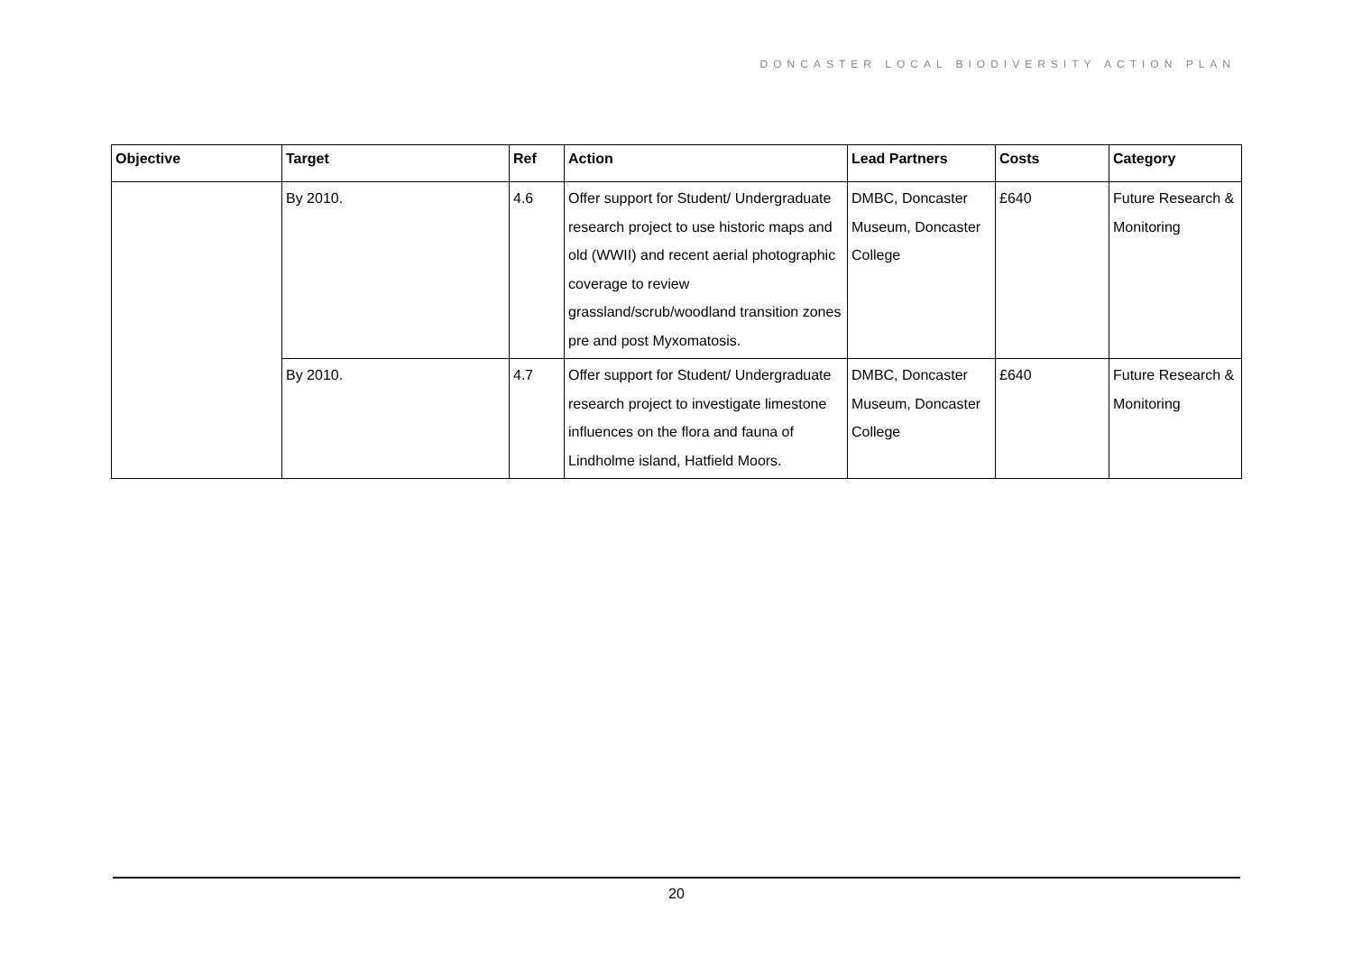DONCASTER LOCAL BIODIVERSITY ACTION PLAN
| Objective | Target | Ref | Action | Lead Partners | Costs | Category |
| --- | --- | --- | --- | --- | --- | --- |
| | By 2010. | 4.6 | Offer support for Student/ Undergraduate research project to use historic maps and old (WWII) and recent aerial photographic coverage to review grassland/scrub/woodland transition zones pre and post Myxomatosis. | DMBC, Doncaster Museum, Doncaster College | £640 | Future Research & Monitoring |
| | By 2010. | 4.7 | Offer support for Student/ Undergraduate research project to investigate limestone influences on the flora and fauna of Lindholme island, Hatfield Moors. | DMBC, Doncaster Museum, Doncaster College | £640 | Future Research & Monitoring |
20